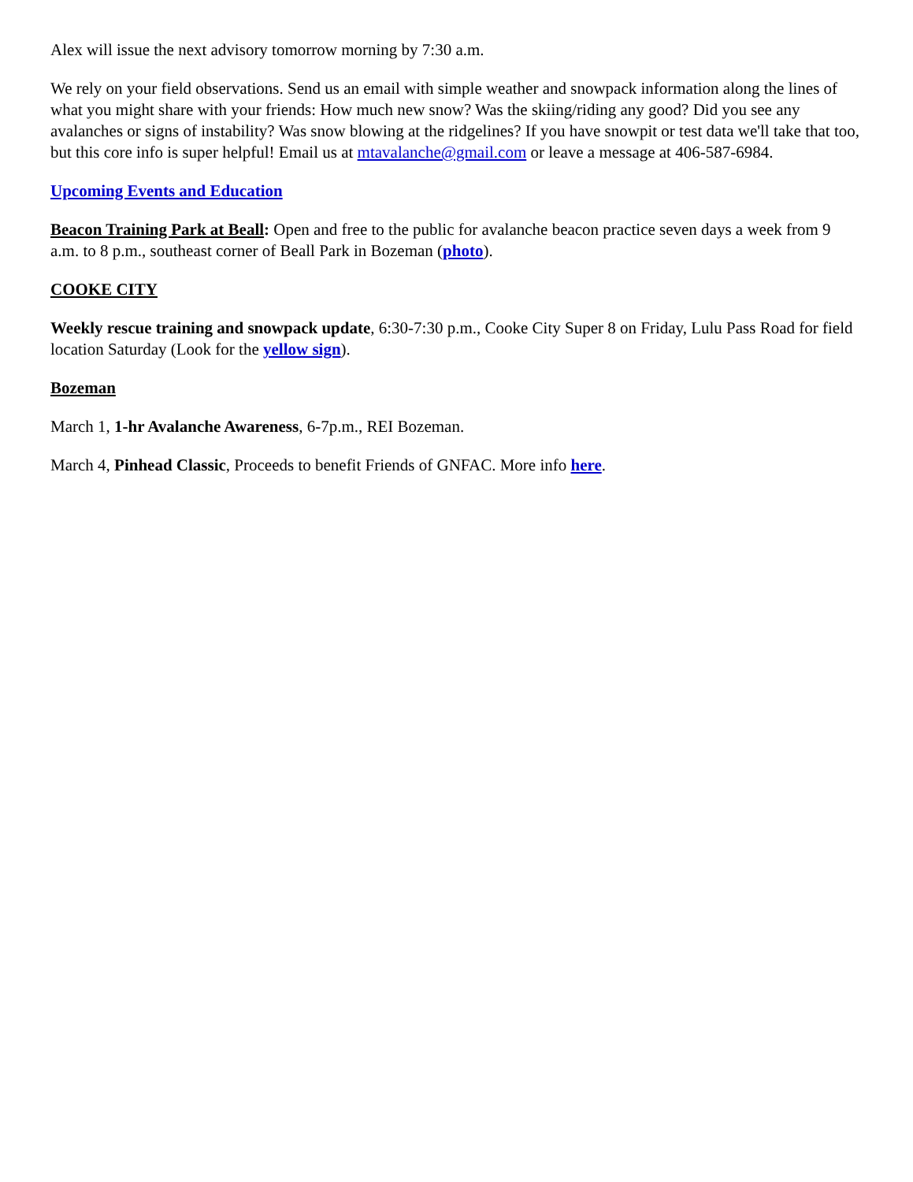Alex will issue the next advisory tomorrow morning by 7:30 a.m.
We rely on your field observations. Send us an email with simple weather and snowpack information along the lines of what you might share with your friends: How much new snow? Was the skiing/riding any good? Did you see any avalanches or signs of instability? Was snow blowing at the ridgelines? If you have snowpit or test data we'll take that too, but this core info is super helpful! Email us at mtavalanche@gmail.com or leave a message at 406-587-6984.
Upcoming Events and Education
Beacon Training Park at Beall: Open and free to the public for avalanche beacon practice seven days a week from 9 a.m. to 8 p.m., southeast corner of Beall Park in Bozeman (photo).
COOKE CITY
Weekly rescue training and snowpack update, 6:30-7:30 p.m., Cooke City Super 8 on Friday, Lulu Pass Road for field location Saturday (Look for the yellow sign).
Bozeman
March 1, 1-hr Avalanche Awareness, 6-7p.m., REI Bozeman.
March 4, Pinhead Classic, Proceeds to benefit Friends of GNFAC. More info here.